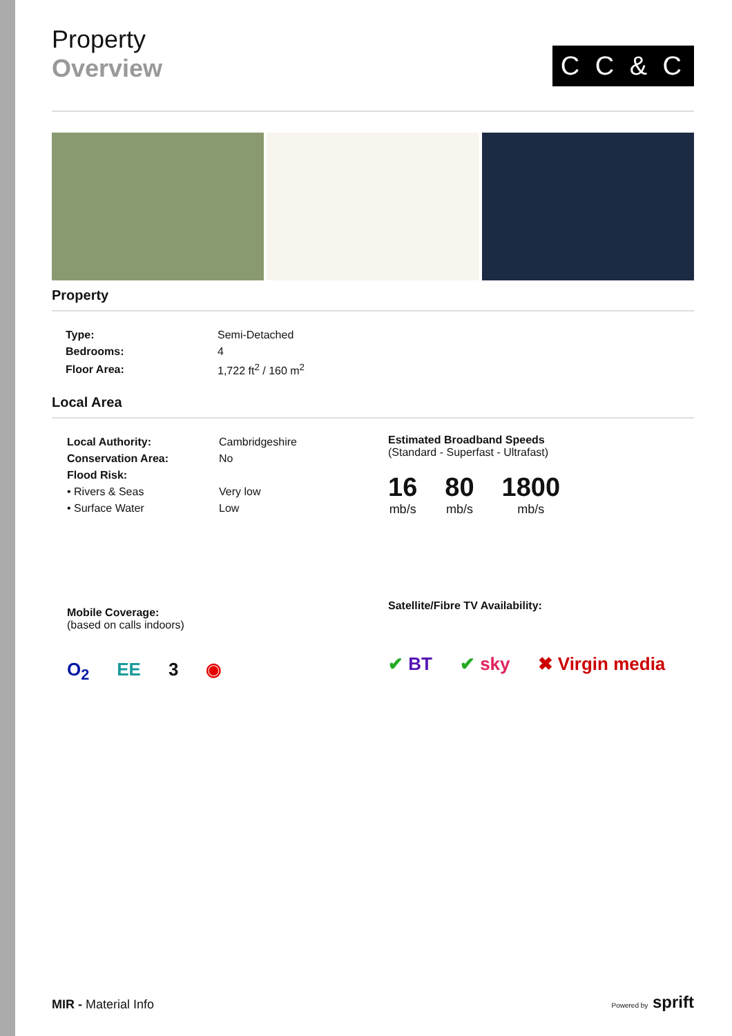Property
Overview
C C & C
Property
| Type: | Semi-Detached |
| Bedrooms: | 4 |
| Floor Area: | 1,722 ft<sup>2</sup> / 160 m<sup>2</sup> |
Local Area
| Local Authority: | Cambridgeshire |
| Conservation Area: | No |
| Flood Risk: | |
| • Rivers & Seas | Very low |
| • Surface Water | Low |
Mobile Coverage:
(based on calls indoors)
O<sub>2</sub> EE 3 ◉
Estimated Broadband Speeds
(Standard - Superfast - Ultrafast)
16
mb/s
80
mb/s
1800
mb/s
Satellite/Fibre TV Availability:
✔ BT ✔ sky ✖ Virgin media
MIR - Material Info Powered by sprift